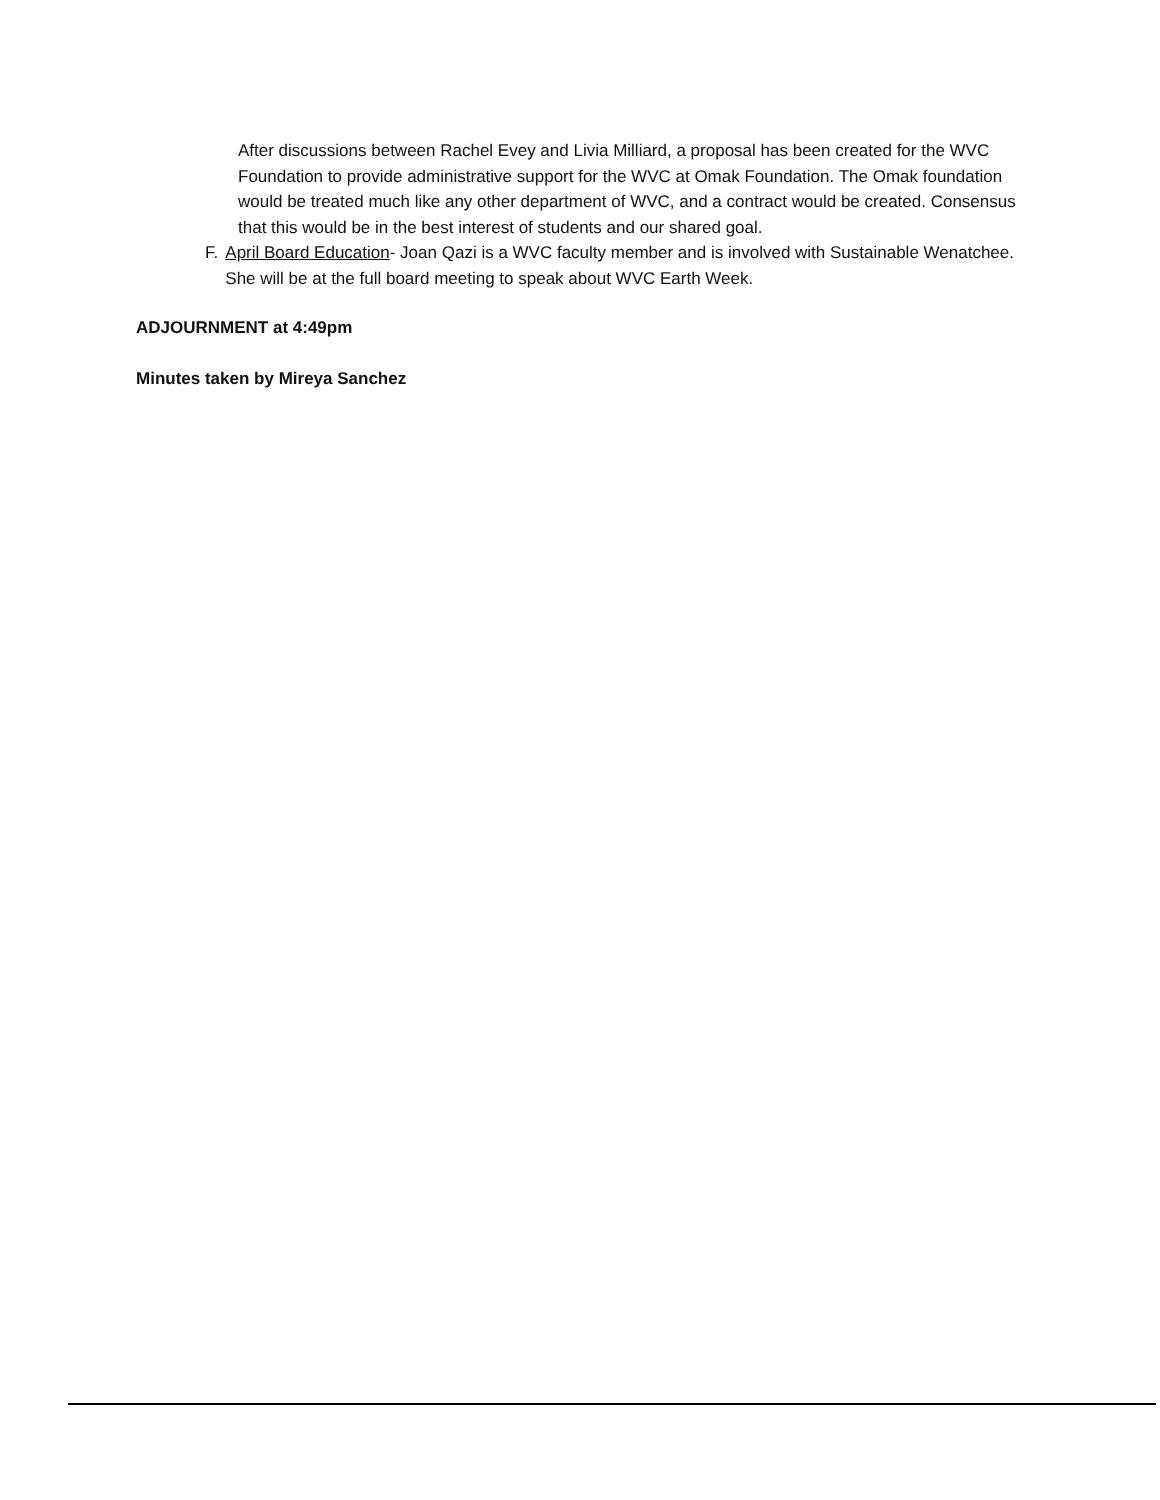After discussions between Rachel Evey and Livia Milliard, a proposal has been created for the WVC Foundation to provide administrative support for the WVC at Omak Foundation. The Omak foundation would be treated much like any other department of WVC, and a contract would be created. Consensus that this would be in the best interest of students and our shared goal.
F. April Board Education- Joan Qazi is a WVC faculty member and is involved with Sustainable Wenatchee. She will be at the full board meeting to speak about WVC Earth Week.
ADJOURNMENT at 4:49pm
Minutes taken by Mireya Sanchez